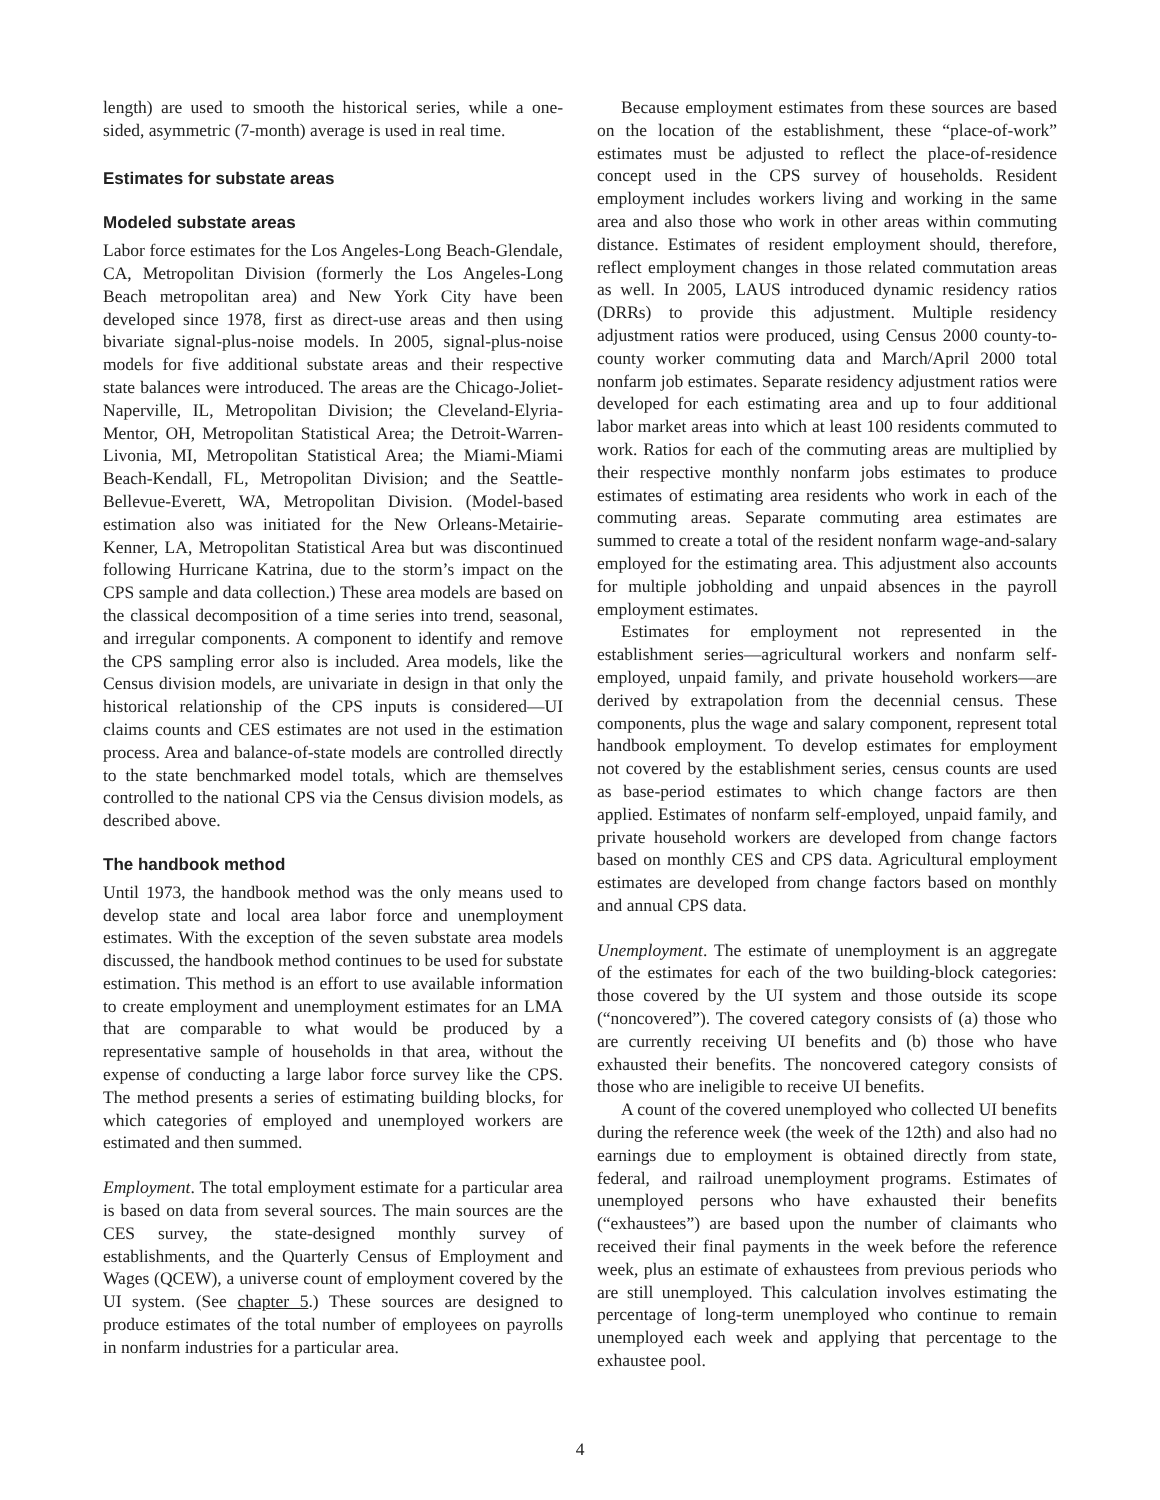length) are used to smooth the historical series, while a one-sided, asymmetric (7-month) average is used in real time.
Estimates for substate areas
Modeled substate areas
Labor force estimates for the Los Angeles-Long Beach-Glendale, CA, Metropolitan Division (formerly the Los Angeles-Long Beach metropolitan area) and New York City have been developed since 1978, first as direct-use areas and then using bivariate signal-plus-noise models. In 2005, signal-plus-noise models for five additional substate areas and their respective state balances were introduced. The areas are the Chicago-Joliet-Naperville, IL, Metropolitan Division; the Cleveland-Elyria-Mentor, OH, Metropolitan Statistical Area; the Detroit-Warren-Livonia, MI, Metropolitan Statistical Area; the Miami-Miami Beach-Kendall, FL, Metropolitan Division; and the Seattle-Bellevue-Everett, WA, Metropolitan Division. (Model-based estimation also was initiated for the New Orleans-Metairie-Kenner, LA, Metropolitan Statistical Area but was discontinued following Hurricane Katrina, due to the storm’s impact on the CPS sample and data collection.) These area models are based on the classical decomposition of a time series into trend, seasonal, and irregular components. A component to identify and remove the CPS sampling error also is included. Area models, like the Census division models, are univariate in design in that only the historical relationship of the CPS inputs is considered—UI claims counts and CES estimates are not used in the estimation process. Area and balance-of-state models are controlled directly to the state benchmarked model totals, which are themselves controlled to the national CPS via the Census division models, as described above.
The handbook method
Until 1973, the handbook method was the only means used to develop state and local area labor force and unemployment estimates. With the exception of the seven substate area models discussed, the handbook method continues to be used for substate estimation. This method is an effort to use available information to create employment and unemployment estimates for an LMA that are comparable to what would be produced by a representative sample of households in that area, without the expense of conducting a large labor force survey like the CPS. The method presents a series of estimating building blocks, for which categories of employed and unemployed workers are estimated and then summed.
Employment. The total employment estimate for a particular area is based on data from several sources. The main sources are the CES survey, the state-designed monthly survey of establishments, and the Quarterly Census of Employment and Wages (QCEW), a universe count of employment covered by the UI system. (See chapter 5.) These sources are designed to produce estimates of the total number of employees on payrolls in nonfarm industries for a particular area.
Because employment estimates from these sources are based on the location of the establishment, these “place-of-work” estimates must be adjusted to reflect the place-of-residence concept used in the CPS survey of households. Resident employment includes workers living and working in the same area and also those who work in other areas within commuting distance. Estimates of resident employment should, therefore, reflect employment changes in those related commutation areas as well. In 2005, LAUS introduced dynamic residency ratios (DRRs) to provide this adjustment. Multiple residency adjustment ratios were produced, using Census 2000 county-to-county worker commuting data and March/April 2000 total nonfarm job estimates. Separate residency adjustment ratios were developed for each estimating area and up to four additional labor market areas into which at least 100 residents commuted to work. Ratios for each of the commuting areas are multiplied by their respective monthly nonfarm jobs estimates to produce estimates of estimating area residents who work in each of the commuting areas. Separate commuting area estimates are summed to create a total of the resident nonfarm wage-and-salary employed for the estimating area. This adjustment also accounts for multiple jobholding and unpaid absences in the payroll employment estimates.
Estimates for employment not represented in the establishment series—agricultural workers and nonfarm self-employed, unpaid family, and private household workers—are derived by extrapolation from the decennial census. These components, plus the wage and salary component, represent total handbook employment. To develop estimates for employment not covered by the establishment series, census counts are used as base-period estimates to which change factors are then applied. Estimates of nonfarm self-employed, unpaid family, and private household workers are developed from change factors based on monthly CES and CPS data. Agricultural employment estimates are developed from change factors based on monthly and annual CPS data.
Unemployment. The estimate of unemployment is an aggregate of the estimates for each of the two building-block categories: those covered by the UI system and those outside its scope (“noncovered”). The covered category consists of (a) those who are currently receiving UI benefits and (b) those who have exhausted their benefits. The noncovered category consists of those who are ineligible to receive UI benefits.
A count of the covered unemployed who collected UI benefits during the reference week (the week of the 12th) and also had no earnings due to employment is obtained directly from state, federal, and railroad unemployment programs. Estimates of unemployed persons who have exhausted their benefits (“exhaustees”) are based upon the number of claimants who received their final payments in the week before the reference week, plus an estimate of exhaustees from previous periods who are still unemployed. This calculation involves estimating the percentage of long-term unemployed who continue to remain unemployed each week and applying that percentage to the exhaustee pool.
4